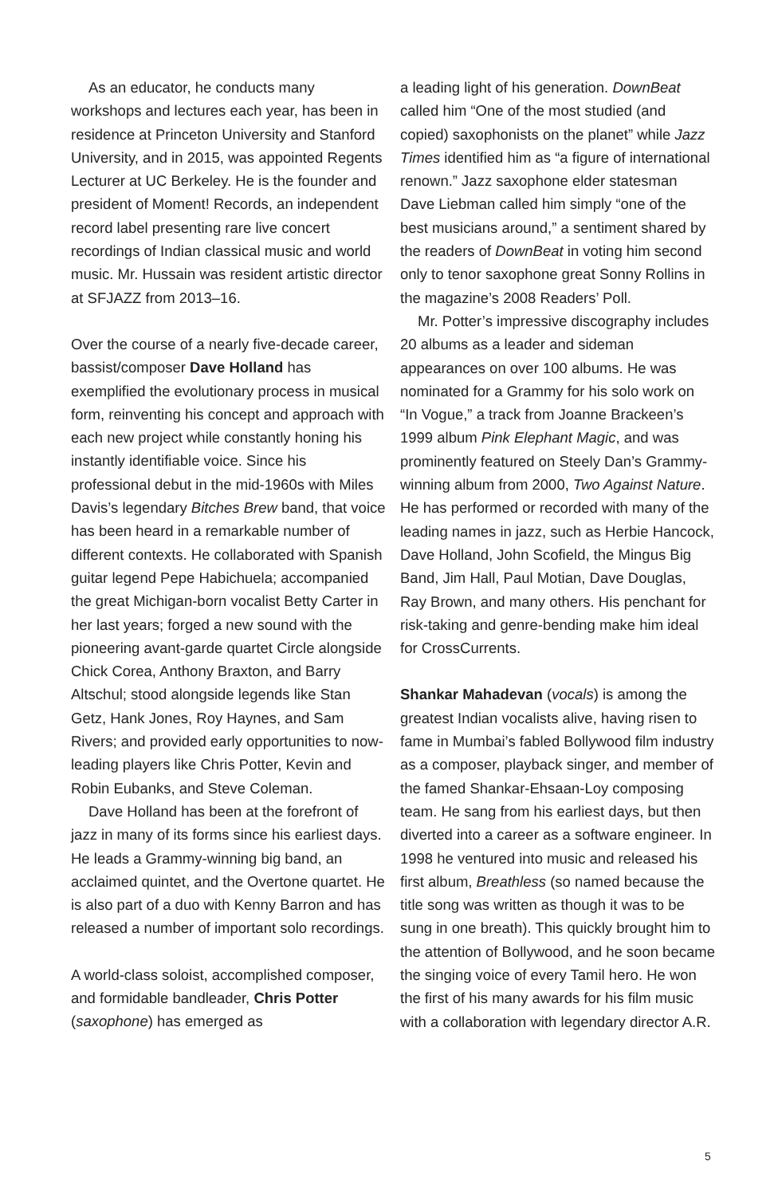As an educator, he conducts many workshops and lectures each year, has been in residence at Princeton University and Stanford University, and in 2015, was appointed Regents Lecturer at UC Berkeley. He is the founder and president of Moment! Records, an independent record label presenting rare live concert recordings of Indian classical music and world music. Mr. Hussain was resident artistic director at SFJAZZ from 2013–16.
Over the course of a nearly five-decade career, bassist/composer Dave Holland has exemplified the evolutionary process in musical form, reinventing his concept and approach with each new project while constantly honing his instantly identifiable voice. Since his professional debut in the mid-1960s with Miles Davis’s legendary Bitches Brew band, that voice has been heard in a remarkable number of different contexts. He collaborated with Spanish guitar legend Pepe Habichuela; accompanied the great Michigan-born vocalist Betty Carter in her last years; forged a new sound with the pioneering avant-garde quartet Circle alongside Chick Corea, Anthony Braxton, and Barry Altschul; stood alongside legends like Stan Getz, Hank Jones, Roy Haynes, and Sam Rivers; and provided early opportunities to now-leading players like Chris Potter, Kevin and Robin Eubanks, and Steve Coleman.
Dave Holland has been at the forefront of jazz in many of its forms since his earliest days. He leads a Grammy-winning big band, an acclaimed quintet, and the Overtone quartet. He is also part of a duo with Kenny Barron and has released a number of important solo recordings.
A world-class soloist, accomplished composer, and formidable bandleader, Chris Potter (saxophone) has emerged as
a leading light of his generation. DownBeat called him “One of the most studied (and copied) saxophonists on the planet” while Jazz Times identified him as “a figure of international renown.” Jazz saxophone elder statesman Dave Liebman called him simply “one of the best musicians around,” a sentiment shared by the readers of DownBeat in voting him second only to tenor saxophone great Sonny Rollins in the magazine’s 2008 Readers’ Poll.
Mr. Potter’s impressive discography includes 20 albums as a leader and sideman appearances on over 100 albums. He was nominated for a Grammy for his solo work on “In Vogue,” a track from Joanne Brackeen’s 1999 album Pink Elephant Magic, and was prominently featured on Steely Dan’s Grammy-winning album from 2000, Two Against Nature. He has performed or recorded with many of the leading names in jazz, such as Herbie Hancock, Dave Holland, John Scofield, the Mingus Big Band, Jim Hall, Paul Motian, Dave Douglas, Ray Brown, and many others. His penchant for risk-taking and genre-bending make him ideal for CrossCurrents.
Shankar Mahadevan (vocals) is among the greatest Indian vocalists alive, having risen to fame in Mumbai’s fabled Bollywood film industry as a composer, playback singer, and member of the famed Shankar-Ehsaan-Loy composing team. He sang from his earliest days, but then diverted into a career as a software engineer. In 1998 he ventured into music and released his first album, Breathless (so named because the title song was written as though it was to be sung in one breath). This quickly brought him to the attention of Bollywood, and he soon became the singing voice of every Tamil hero. He won the first of his many awards for his film music with a collaboration with legendary director A.R.
5